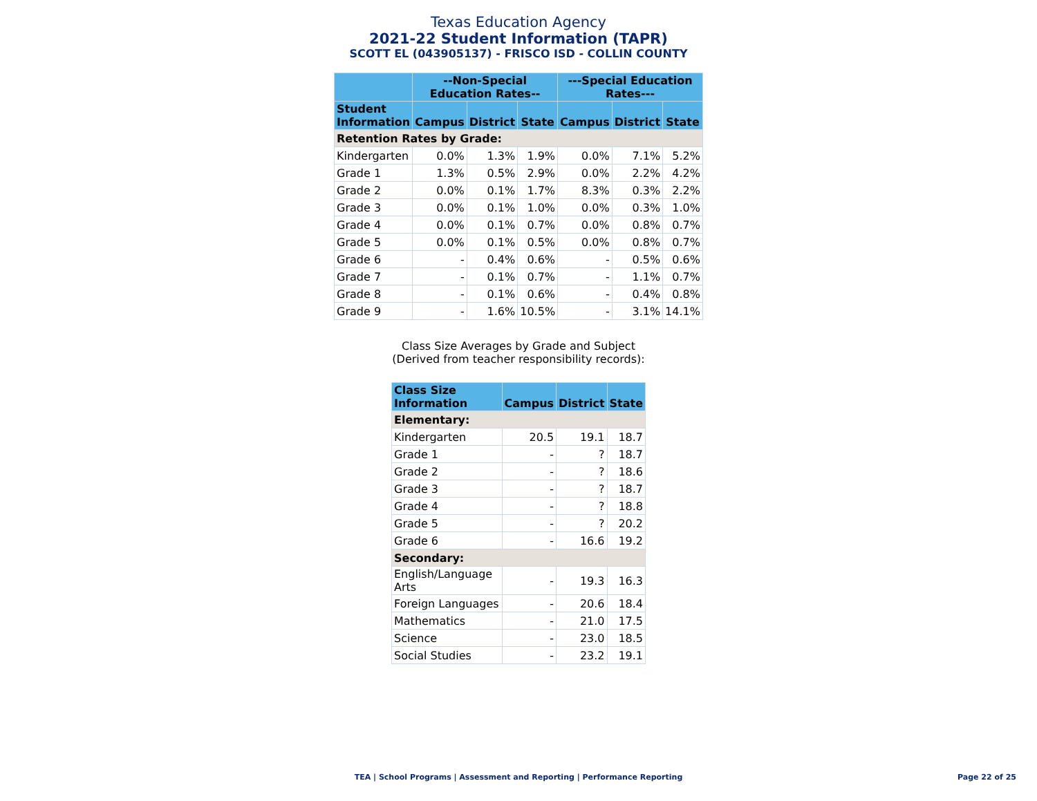Texas Education Agency
2021-22 Student Information (TAPR)
SCOTT EL (043905137) - FRISCO ISD - COLLIN COUNTY
| | --Non-Special Education Rates-- | | | ---Special Education Rates--- | | |
| --- | --- | --- | --- | --- | --- | --- |
| Student Information | Campus | District | State | Campus | District | State |
| Retention Rates by Grade: | | | | | | |
| Kindergarten | 0.0% | 1.3% | 1.9% | 0.0% | 7.1% | 5.2% |
| Grade 1 | 1.3% | 0.5% | 2.9% | 0.0% | 2.2% | 4.2% |
| Grade 2 | 0.0% | 0.1% | 1.7% | 8.3% | 0.3% | 2.2% |
| Grade 3 | 0.0% | 0.1% | 1.0% | 0.0% | 0.3% | 1.0% |
| Grade 4 | 0.0% | 0.1% | 0.7% | 0.0% | 0.8% | 0.7% |
| Grade 5 | 0.0% | 0.1% | 0.5% | 0.0% | 0.8% | 0.7% |
| Grade 6 | - | 0.4% | 0.6% | - | 0.5% | 0.6% |
| Grade 7 | - | 0.1% | 0.7% | - | 1.1% | 0.7% |
| Grade 8 | - | 0.1% | 0.6% | - | 0.4% | 0.8% |
| Grade 9 | - | 1.6% | 10.5% | - | 3.1% | 14.1% |
Class Size Averages by Grade and Subject
(Derived from teacher responsibility records):
| Class Size Information | Campus | District | State |
| --- | --- | --- | --- |
| Elementary: | | | |
| Kindergarten | 20.5 | 19.1 | 18.7 |
| Grade 1 | - | ? | 18.7 |
| Grade 2 | - | ? | 18.6 |
| Grade 3 | - | ? | 18.7 |
| Grade 4 | - | ? | 18.8 |
| Grade 5 | - | ? | 20.2 |
| Grade 6 | - | 16.6 | 19.2 |
| Secondary: | | | |
| English/Language Arts | - | 19.3 | 16.3 |
| Foreign Languages | - | 20.6 | 18.4 |
| Mathematics | - | 21.0 | 17.5 |
| Science | - | 23.0 | 18.5 |
| Social Studies | - | 23.2 | 19.1 |
TEA | School Programs | Assessment and Reporting | Performance Reporting Page 22 of 25